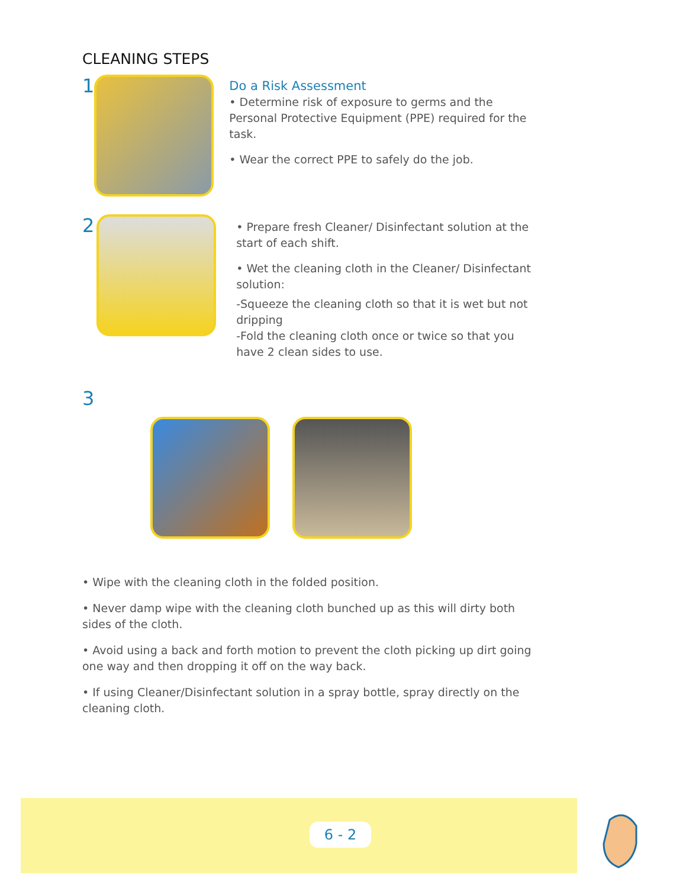CLEANING STEPS
1
Do a Risk Assessment
• Determine risk of exposure to germs and the Personal Protective Equipment (PPE) required for the task.
• Wear the correct PPE to safely do the job.
2
• Prepare fresh Cleaner/ Disinfectant solution at the start of each shift.
• Wet the cleaning cloth in the Cleaner/ Disinfectant solution:
-Squeeze the cleaning cloth so that it is wet but not dripping
-Fold the cleaning cloth once or twice so that you have 2 clean sides to use.
3
• Wipe with the cleaning cloth in the folded position.
• Never damp wipe with the cleaning cloth bunched up as this will dirty both sides of the cloth.
• Avoid using a back and forth motion to prevent the cloth picking up dirt going one way and then dropping it off on the way back.
• If using Cleaner/Disinfectant solution in a spray bottle, spray directly on the cleaning cloth.
6 - 2